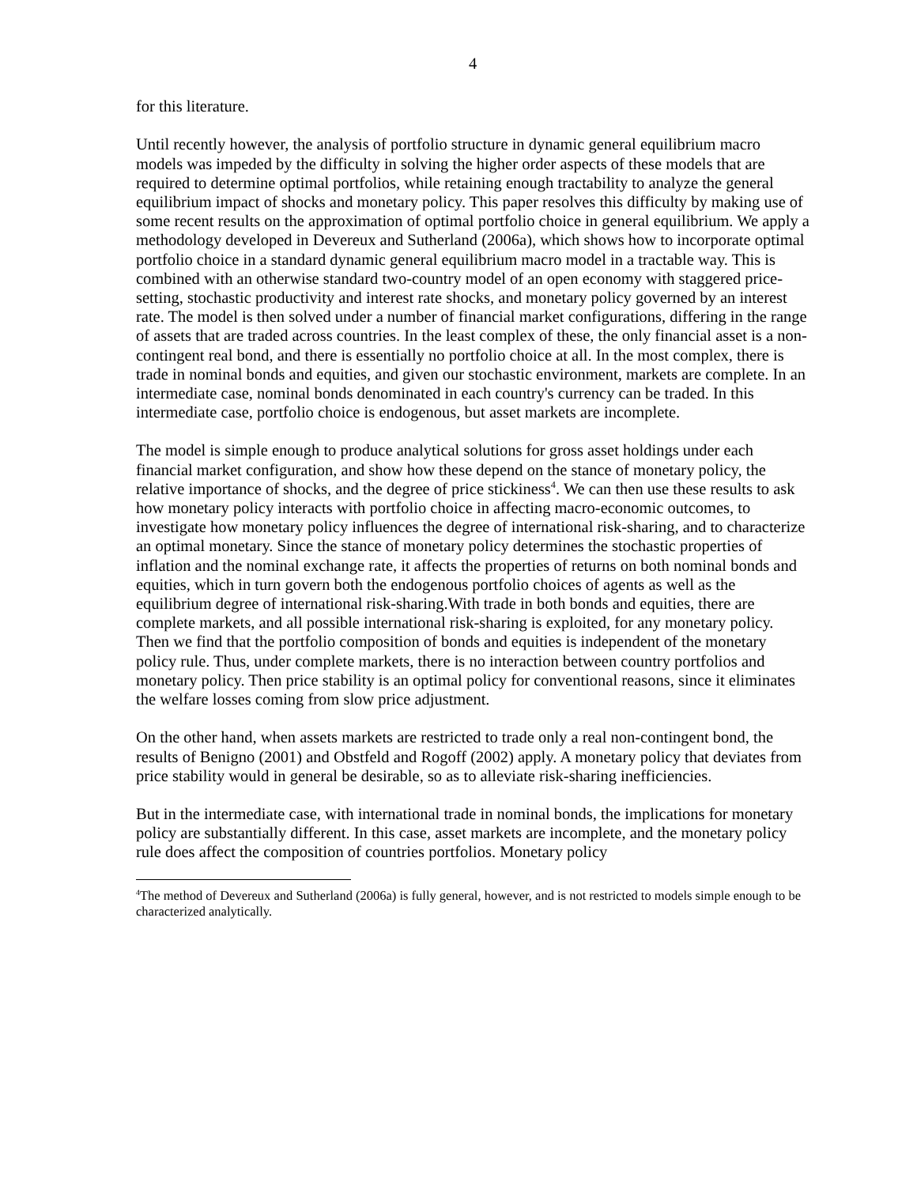4
for this literature.
Until recently however, the analysis of portfolio structure in dynamic general equilibrium macro models was impeded by the difficulty in solving the higher order aspects of these models that are required to determine optimal portfolios, while retaining enough tractability to analyze the general equilibrium impact of shocks and monetary policy. This paper resolves this difficulty by making use of some recent results on the approximation of optimal portfolio choice in general equilibrium. We apply a methodology developed in Devereux and Sutherland (2006a), which shows how to incorporate optimal portfolio choice in a standard dynamic general equilibrium macro model in a tractable way. This is combined with an otherwise standard two-country model of an open economy with staggered price-setting, stochastic productivity and interest rate shocks, and monetary policy governed by an interest rate. The model is then solved under a number of financial market configurations, differing in the range of assets that are traded across countries. In the least complex of these, the only financial asset is a non-contingent real bond, and there is essentially no portfolio choice at all. In the most complex, there is trade in nominal bonds and equities, and given our stochastic environment, markets are complete. In an intermediate case, nominal bonds denominated in each country's currency can be traded. In this intermediate case, portfolio choice is endogenous, but asset markets are incomplete.
The model is simple enough to produce analytical solutions for gross asset holdings under each financial market configuration, and show how these depend on the stance of monetary policy, the relative importance of shocks, and the degree of price stickiness<sup>4</sup>. We can then use these results to ask how monetary policy interacts with portfolio choice in affecting macro-economic outcomes, to investigate how monetary policy influences the degree of international risk-sharing, and to characterize an optimal monetary. Since the stance of monetary policy determines the stochastic properties of inflation and the nominal exchange rate, it affects the properties of returns on both nominal bonds and equities, which in turn govern both the endogenous portfolio choices of agents as well as the equilibrium degree of international risk-sharing.With trade in both bonds and equities, there are complete markets, and all possible international risk-sharing is exploited, for any monetary policy. Then we find that the portfolio composition of bonds and equities is independent of the monetary policy rule. Thus, under complete markets, there is no interaction between country portfolios and monetary policy. Then price stability is an optimal policy for conventional reasons, since it eliminates the welfare losses coming from slow price adjustment.
On the other hand, when assets markets are restricted to trade only a real non-contingent bond, the results of Benigno (2001) and Obstfeld and Rogoff (2002) apply. A monetary policy that deviates from price stability would in general be desirable, so as to alleviate risk-sharing inefficiencies.
But in the intermediate case, with international trade in nominal bonds, the implications for monetary policy are substantially different. In this case, asset markets are incomplete, and the monetary policy rule does affect the composition of countries portfolios. Monetary policy
<sup>4</sup> The method of Devereux and Sutherland (2006a) is fully general, however, and is not restricted to models simple enough to be characterized analytically.